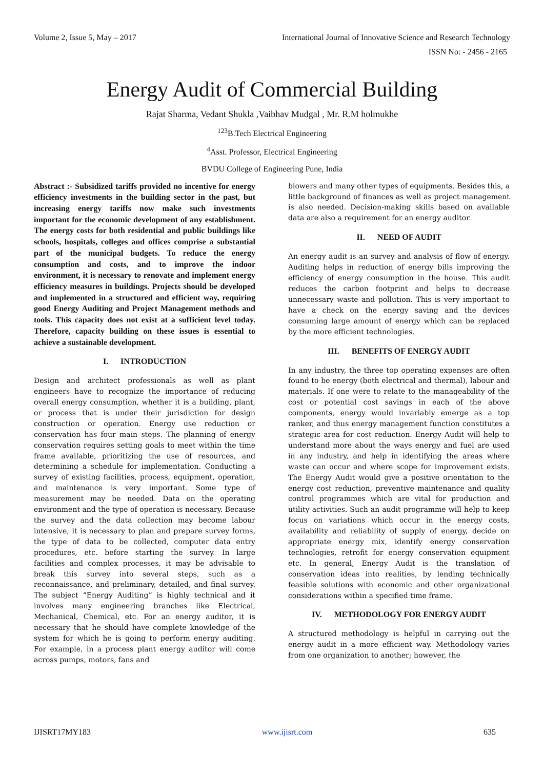Volume 2, Issue 5, May – 2017 International Journal of Innovative Science and Research Technology
ISSN No: - 2456 - 2165
Energy Audit of Commercial Building
Rajat Sharma, Vedant Shukla ,Vaibhav Mudgal , Mr. R.M holmukhe
<sup>123</sup>B.Tech Electrical Engineering
<sup>4</sup> Asst. Professor, Electrical Engineering
BVDU College of Engineering Pune, India
Abstract :- Subsidized tariffs provided no incentive for energy efficiency investments in the building sector in the past, but increasing energy tariffs now make such investments important for the economic development of any establishment. The energy costs for both residential and public buildings like schools, hospitals, colleges and offices comprise a substantial part of the municipal budgets. To reduce the energy consumption and costs, and to improve the indoor environment, it is necessary to renovate and implement energy efficiency measures in buildings. Projects should be developed and implemented in a structured and efficient way, requiring good Energy Auditing and Project Management methods and tools. This capacity does not exist at a sufficient level today. Therefore, capacity building on these issues is essential to achieve a sustainable development.
I. INTRODUCTION
Design and architect professionals as well as plant engineers have to recognize the importance of reducing overall energy consumption, whether it is a building, plant, or process that is under their jurisdiction for design construction or operation. Energy use reduction or conservation has four main steps. The planning of energy conservation requires setting goals to meet within the time frame available, prioritizing the use of resources, and determining a schedule for implementation. Conducting a survey of existing facilities, process, equipment, operation, and maintenance is very important. Some type of measurement may be needed. Data on the operating environment and the type of operation is necessary. Because the survey and the data collection may become labour intensive, it is necessary to plan and prepare survey forms, the type of data to be collected, computer data entry procedures, etc. before starting the survey. In large facilities and complex processes, it may be advisable to break this survey into several steps, such as a reconnaissance, and preliminary, detailed, and final survey. The subject “Energy Auditing” is highly technical and it involves many engineering branches like Electrical, Mechanical, Chemical, etc. For an energy auditor, it is necessary that he should have complete knowledge of the system for which he is going to perform energy auditing. For example, in a process plant energy auditor will come across pumps, motors, fans and
blowers and many other types of equipments. Besides this, a little background of finances as well as project management is also needed. Decision-making skills based on available data are also a requirement for an energy auditor.
II. NEED OF AUDIT
An energy audit is an survey and analysis of flow of energy. Auditing helps in reduction of energy bills improving the efficiency of energy consumption in the house. This audit reduces the carbon footprint and helps to decrease unnecessary waste and pollution. This is very important to have a check on the energy saving and the devices consuming large amount of energy which can be replaced by the more efficient technologies.
III. BENEFITS OF ENERGY AUDIT
In any industry, the three top operating expenses are often found to be energy (both electrical and thermal), labour and materials. If one were to relate to the manageability of the cost or potential cost savings in each of the above components, energy would invariably emerge as a top ranker, and thus energy management function constitutes a strategic area for cost reduction. Energy Audit will help to understand more about the ways energy and fuel are used in any industry, and help in identifying the areas where waste can occur and where scope for improvement exists. The Energy Audit would give a positive orientation to the energy cost reduction, preventive maintenance and quality control programmes which are vital for production and utility activities. Such an audit programme will help to keep focus on variations which occur in the energy costs, availability and reliability of supply of energy, decide on appropriate energy mix, identify energy conservation technologies, retrofit for energy conservation equipment etc. In general, Energy Audit is the translation of conservation ideas into realities, by lending technically feasible solutions with economic and other organizational considerations within a specified time frame.
IV. METHODOLOGY FOR ENERGY AUDIT
A structured methodology is helpful in carrying out the energy audit in a more efficient way. Methodology varies from one organization to another; however, the
IJISRT17MY183 www.ijisrt.com 635